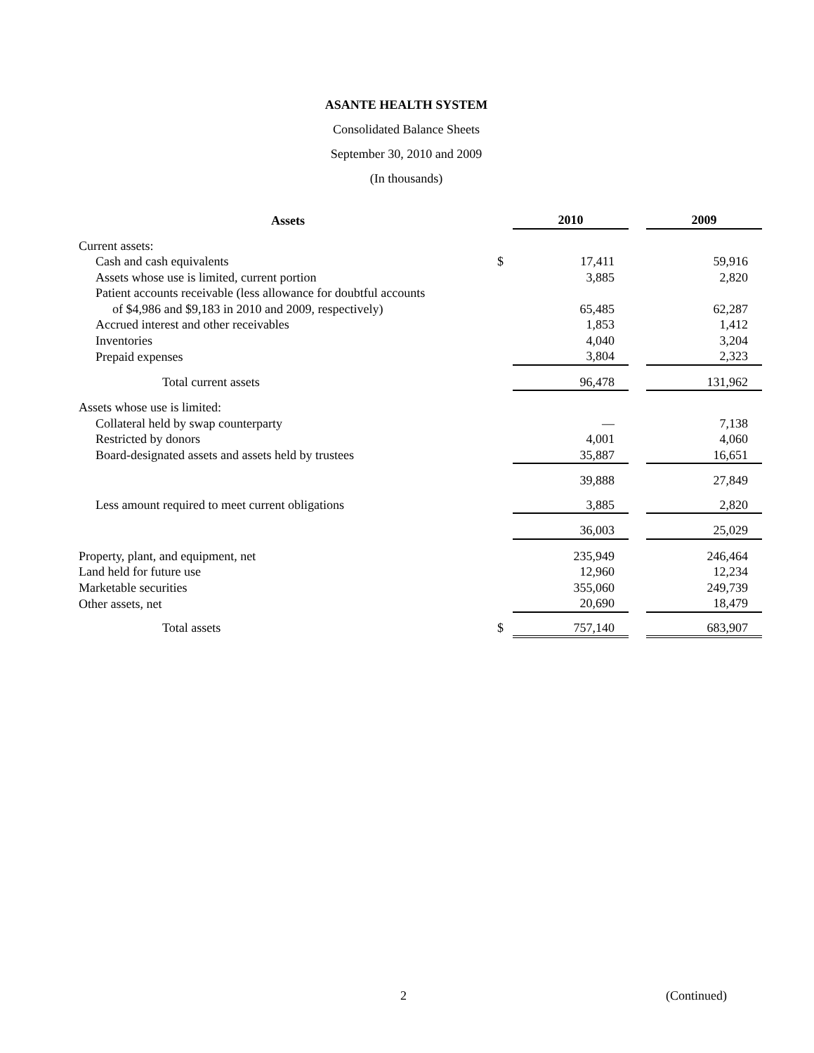ASANTE HEALTH SYSTEM
Consolidated Balance Sheets
September 30, 2010 and 2009
(In thousands)
| Assets | | 2010 | | 2009 |
| --- | --- | --- | --- | --- |
| Current assets: | | | | |
| Cash and cash equivalents | $ | 17,411 | | 59,916 |
| Assets whose use is limited, current portion | | 3,885 | | 2,820 |
| Patient accounts receivable (less allowance for doubtful accounts | | | | |
| of $4,986 and $9,183 in 2010 and 2009, respectively) | | 65,485 | | 62,287 |
| Accrued interest and other receivables | | 1,853 | | 1,412 |
| Inventories | | 4,040 | | 3,204 |
| Prepaid expenses | | 3,804 | | 2,323 |
| Total current assets | | 96,478 | | 131,962 |
| Assets whose use is limited: | | | | |
| Collateral held by swap counterparty | | — | | 7,138 |
| Restricted by donors | | 4,001 | | 4,060 |
| Board-designated assets and assets held by trustees | | 35,887 | | 16,651 |
| | | 39,888 | | 27,849 |
| Less amount required to meet current obligations | | 3,885 | | 2,820 |
| | | 36,003 | | 25,029 |
| Property, plant, and equipment, net | | 235,949 | | 246,464 |
| Land held for future use | | 12,960 | | 12,234 |
| Marketable securities | | 355,060 | | 249,739 |
| Other assets, net | | 20,690 | | 18,479 |
| Total assets | $ | 757,140 | | 683,907 |
2 (Continued)